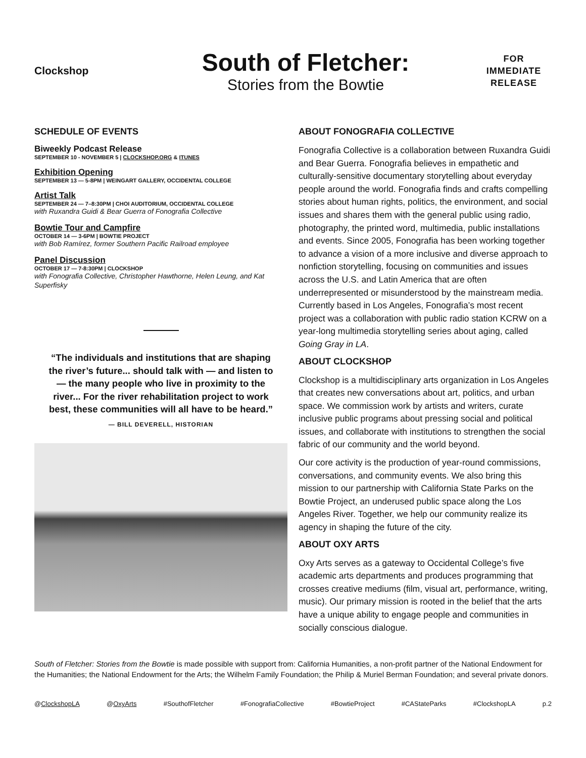Clockshop
South of Fletcher:
Stories from the Bowtie
FOR
IMMEDIATE
RELEASE
SCHEDULE OF EVENTS
Biweekly Podcast Release
SEPTEMBER 10 - NOVEMBER 5 | CLOCKSHOP.ORG & ITUNES
Exhibition Opening
SEPTEMBER 13 — 5-8PM | WEINGART GALLERY, OCCIDENTAL COLLEGE
Artist Talk
SEPTEMBER 24 — 7–8:30PM | CHOI AUDITORIUM, OCCIDENTAL COLLEGE
with Ruxandra Guidi & Bear Guerra of Fonografia Collective
Bowtie Tour and Campfire
OCTOBER 14 — 3-6PM | BOWTIE PROJECT
with Bob Ramírez, former Southern Pacific Railroad employee
Panel Discussion
OCTOBER 17 — 7-8:30PM | CLOCKSHOP
with Fonografia Collective, Christopher Hawthorne, Helen Leung, and Kat Superfisky
“The individuals and institutions that are shaping the river’s future... should talk with — and listen to — the many people who live in proximity to the river... For the river rehabilitation project to work best, these communities will all have to be heard.”
— BILL DEVERELL, HISTORIAN
ABOUT FONOGRAFIA COLLECTIVE
Fonografia Collective is a collaboration between Ruxandra Guidi and Bear Guerra. Fonografia believes in empathetic and culturally-sensitive documentary storytelling about everyday people around the world. Fonografia finds and crafts compelling stories about human rights, politics, the environment, and social issues and shares them with the general public using radio, photography, the printed word, multimedia, public installations and events. Since 2005, Fonografia has been working together to advance a vision of a more inclusive and diverse approach to nonfiction storytelling, focusing on communities and issues across the U.S. and Latin America that are often underrepresent­ed or misunderstood by the mainstream media. Currently based in Los Angeles, Fonografia’s most recent project was a collaboration with public radio station KCRW on a year-long multimedia storytelling series about aging, called Going Gray in LA.
ABOUT CLOCKSHOP
Clockshop is a multidisciplinary arts organization in Los Angeles that creates new conversations about art, politics, and urban space. We commission work by artists and writers, curate inclusive public programs about pressing social and political issues, and collaborate with institutions to strengthen the social fabric of our community and the world beyond.
Our core activity is the production of year-round commis­sions, conversations, and community events. We also bring this mission to our partnership with California State Parks on the Bowtie Project, an underused public space along the Los Angeles River. Together, we help our com­munity realize its agency in shaping the future of the city.
ABOUT OXY ARTS
Oxy Arts serves as a gateway to Occidental College’s five academic arts departments and produces programming that crosses creative mediums (film, visual art, perfor­mance, writing, music). Our primary mission is rooted in the belief that the arts have a unique ability to engage people and communities in socially conscious dialogue.
South of Fletcher: Stories from the Bowtie is made possible with support from: California Humanities, a non-profit partner of the National Endowment for the Humanities; the National Endowment for the Arts; the Wilhelm Family Foundation; the Philip & Muriel Berman Foundation; and several private donors.
@ClockshopLA @OxyArts #SouthofFletcher #FonografiaCollective #BowtieProject #CAStateParks #ClockshopLA p.2